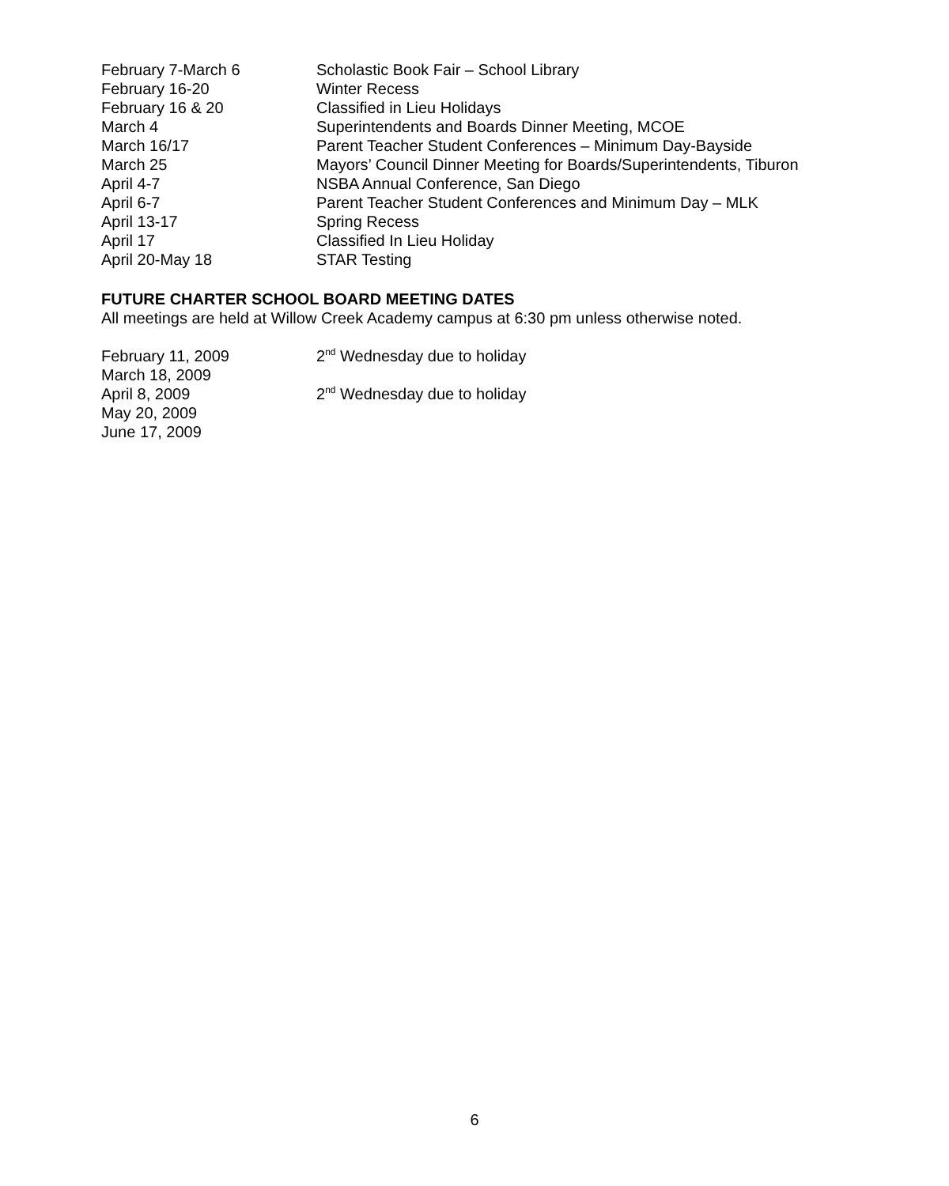February 7-March 6 Scholastic Book Fair – School Library
February 16-20 Winter Recess
February 16 & 20 Classified in Lieu Holidays
March 4 Superintendents and Boards Dinner Meeting, MCOE
March 16/17 Parent Teacher Student Conferences – Minimum Day-Bayside
March 25 Mayors’ Council Dinner Meeting for Boards/Superintendents, Tiburon
April 4-7 NSBA Annual Conference, San Diego
April 6-7 Parent Teacher Student Conferences and Minimum Day – MLK
April 13-17 Spring Recess
April 17 Classified In Lieu Holiday
April 20-May 18 STAR Testing
FUTURE CHARTER SCHOOL BOARD MEETING DATES
All meetings are held at Willow Creek Academy campus at 6:30 pm unless otherwise noted.
February 11, 2009 2<sup>nd</sup> Wednesday due to holiday
March 18, 2009
April 8, 2009 2<sup>nd</sup> Wednesday due to holiday
May 20, 2009
June 17, 2009
6